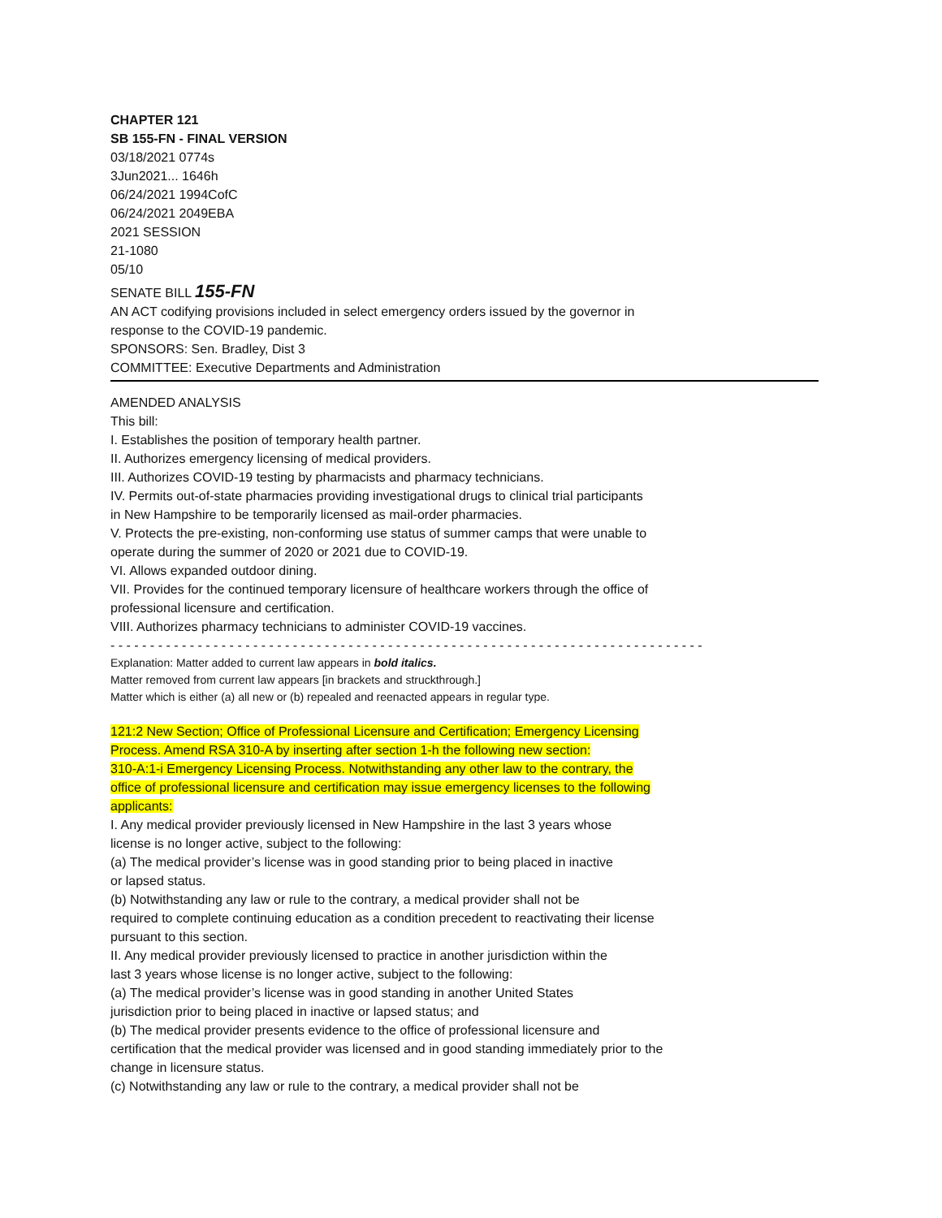CHAPTER 121
SB 155-FN - FINAL VERSION
03/18/2021 0774s
3Jun2021... 1646h
06/24/2021 1994CofC
06/24/2021 2049EBA
2021 SESSION
21-1080
05/10
SENATE BILL 155-FN
AN ACT codifying provisions included in select emergency orders issued by the governor in
response to the COVID-19 pandemic.
SPONSORS: Sen. Bradley, Dist 3
COMMITTEE: Executive Departments and Administration
AMENDED ANALYSIS
This bill:
I. Establishes the position of temporary health partner.
II. Authorizes emergency licensing of medical providers.
III. Authorizes COVID-19 testing by pharmacists and pharmacy technicians.
IV. Permits out-of-state pharmacies providing investigational drugs to clinical trial participants
in New Hampshire to be temporarily licensed as mail-order pharmacies.
V. Protects the pre-existing, non-conforming use status of summer camps that were unable to
operate during the summer of 2020 or 2021 due to COVID-19.
VI. Allows expanded outdoor dining.
VII. Provides for the continued temporary licensure of healthcare workers through the office of
professional licensure and certification.
VIII. Authorizes pharmacy technicians to administer COVID-19 vaccines.
- - - - - - - - - - - - - - - - - - - - - - - - - - - - - - - - - - - - - - - - - - - - - - - - - - - - - - - - - - - - - - - - - - - - - - - - - - -
Explanation: Matter added to current law appears in bold italics.
Matter removed from current law appears [in brackets and struckthrough.]
Matter which is either (a) all new or (b) repealed and reenacted appears in regular type.
121:2 New Section; Office of Professional Licensure and Certification; Emergency Licensing
Process. Amend RSA 310-A by inserting after section 1-h the following new section:
310-A:1-i Emergency Licensing Process. Notwithstanding any other law to the contrary, the
office of professional licensure and certification may issue emergency licenses to the following
applicants:
I. Any medical provider previously licensed in New Hampshire in the last 3 years whose
license is no longer active, subject to the following:
(a) The medical provider’s license was in good standing prior to being placed in inactive
or lapsed status.
(b) Notwithstanding any law or rule to the contrary, a medical provider shall not be
required to complete continuing education as a condition precedent to reactivating their license
pursuant to this section.
II. Any medical provider previously licensed to practice in another jurisdiction within the
last 3 years whose license is no longer active, subject to the following:
(a) The medical provider’s license was in good standing in another United States
jurisdiction prior to being placed in inactive or lapsed status; and
(b) The medical provider presents evidence to the office of professional licensure and
certification that the medical provider was licensed and in good standing immediately prior to the
change in licensure status.
(c) Notwithstanding any law or rule to the contrary, a medical provider shall not be